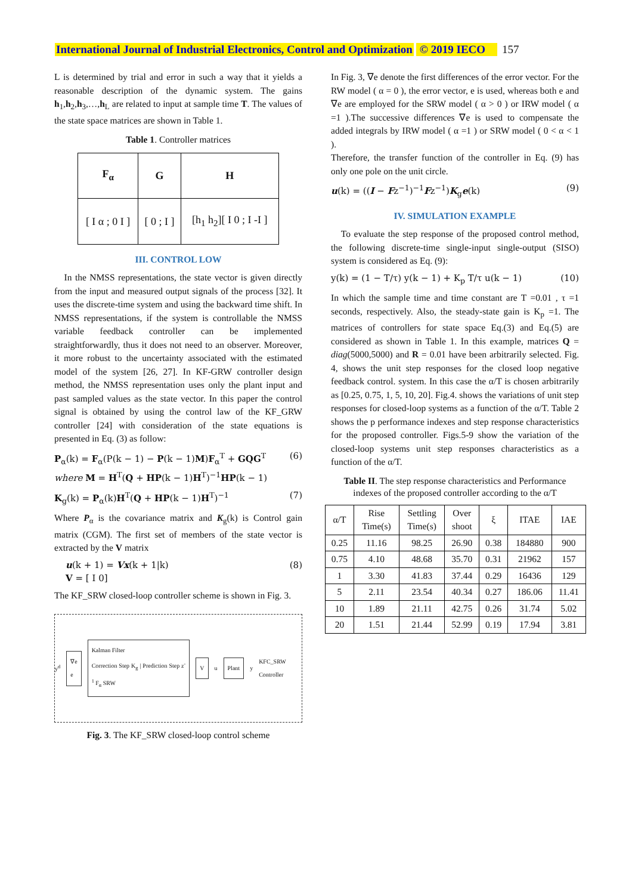International Journal of Industrial Electronics, Control and Optimization © 2019 IECO 157
L is determined by trial and error in such a way that it yields a reasonable description of the dynamic system. The gains h<sub>1</sub>,h<sub>2</sub>,h<sub>3</sub>,…,h<sub>L</sub> are related to input at sample time T. The values of the state space matrices are shown in Table 1.
Table 1. Controller matrices
| F<sub>α</sub> | G | H |
| --- | --- | --- |
| [ I α ; 0 I ] | [ 0 ; I ] | [h<sub>1</sub> h<sub>2</sub>][ I 0 ; I -I ] |
III. CONTROL LOW
In the NMSS representations, the state vector is given directly from the input and measured output signals of the process [32]. It uses the discrete-time system and using the backward time shift. In NMSS representations, if the system is controllable the NMSS variable feedback controller can be implemented straightforwardly, thus it does not need to an observer. Moreover, it more robust to the uncertainty associated with the estimated model of the system [26, 27]. In KF-GRW controller design method, the NMSS representation uses only the plant input and past sampled values as the state vector. In this paper the control signal is obtained by using the control law of the KF_GRW controller [24] with consideration of the state equations is presented in Eq. (3) as follow:
P<sub>α</sub>(k) = F<sub>α</sub>(P(k − 1) − P(k − 1)M)F<sub>α</sub><sup>T</sup> + GQG<sup>T</sup>
where M = H<sup>T</sup>(Q + HP(k − 1)H<sup>T</sup>)<sup>−1</sup>HP(k − 1) (6)
K<sub>g</sub>(k) = P<sub>α</sub>(k)H<sup>T</sup>(Q + HP(k − 1)H<sup>T</sup>)<sup>−1</sup> (7)
Where P<sub>α</sub> is the covariance matrix and K<sub>g</sub>(k) is Control gain matrix (CGM). The first set of members of the state vector is extracted by the V matrix
u(k + 1) = Vx(k + 1|k)
V = [ I 0] (8)
The KF_SRW closed-loop controller scheme is shown in Fig. 3.
y<sup>d</sup>
∇e
e
Kalman Filter
Correction Step K<sub>g</sub> | Prediction Step z<sup>-1</sup> F<sub>α</sub> SRW
V
u
Plant
y KFC_SRW Controller
Fig. 3. The KF_SRW closed-loop control scheme
In Fig. 3, ∇e denote the first differences of the error vector. For the RW model ( α = 0 ), the error vector, e is used, whereas both e and ∇e are employed for the SRW model ( α > 0 ) or IRW model ( α =1 ).The successive differences ∇e is used to compensate the added integrals by IRW model ( α =1 ) or SRW model ( 0 < α < 1 ).
Therefore, the transfer function of the controller in Eq. (9) has only one pole on the unit circle.
u(k) = ((I − Fz<sup>−1</sup>)<sup>−1</sup>Fz<sup>−1</sup>)K<sub>g</sub>e(k) (9)
IV. SIMULATION EXAMPLE
To evaluate the step response of the proposed control method, the following discrete-time single-input single-output (SISO) system is considered as Eq. (9):
y(k) = (1 − T/τ) y(k − 1) + K<sub>p</sub> T/τ u(k − 1) (10)
In which the sample time and time constant are T =0.01 , τ =1 seconds, respectively. Also, the steady-state gain is K<sub>p</sub> =1. The matrices of controllers for state space Eq.(3) and Eq.(5) are considered as shown in Table 1. In this example, matrices Q = diag(5000,5000) and R = 0.01 have been arbitrarily selected. Fig. 4, shows the unit step responses for the closed loop negative feedback control. system. In this case the α/T is chosen arbitrarily as [0.25, 0.75, 1, 5, 10, 20]. Fig.4. shows the variations of unit step responses for closed-loop systems as a function of the α/T. Table 2 shows the p performance indexes and step response characteristics for the proposed controller. Figs.5-9 show the variation of the closed-loop systems unit step responses characteristics as a function of the α/T.
Table II. The step response characteristics and Performance indexes of the proposed controller according to the α/T
| α/T | Rise Time(s) | Settling Time(s) | Over shoot | ξ | ITAE | IAE |
| --- | --- | --- | --- | --- | --- | --- |
| 0.25 | 11.16 | 98.25 | 26.90 | 0.38 | 184880 | 900 |
| 0.75 | 4.10 | 48.68 | 35.70 | 0.31 | 21962 | 157 |
| 1 | 3.30 | 41.83 | 37.44 | 0.29 | 16436 | 129 |
| 5 | 2.11 | 23.54 | 40.34 | 0.27 | 186.06 | 11.41 |
| 10 | 1.89 | 21.11 | 42.75 | 0.26 | 31.74 | 5.02 |
| 20 | 1.51 | 21.44 | 52.99 | 0.19 | 17.94 | 3.81 |